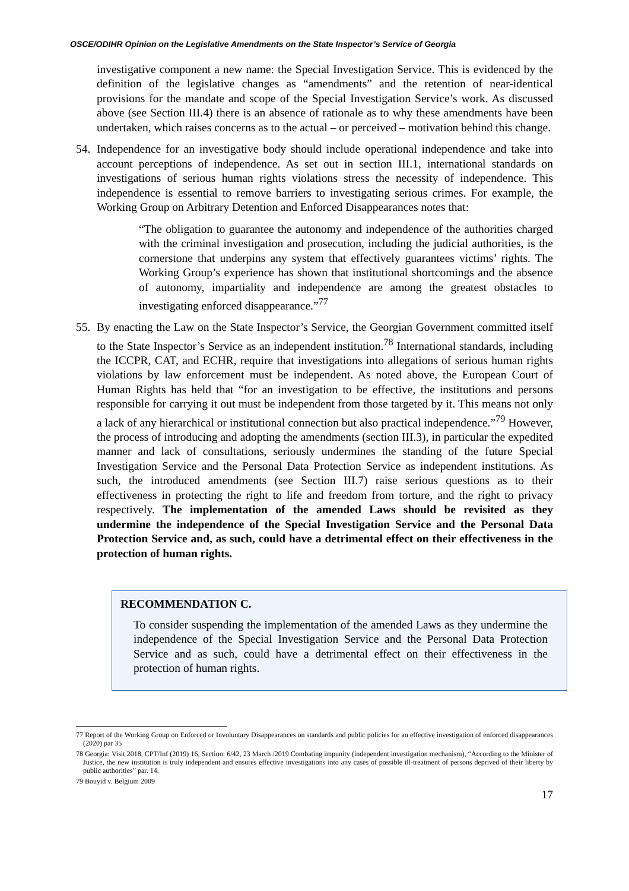OSCE/ODIHR Opinion on the Legislative Amendments on the State Inspector’s Service of Georgia
investigative component a new name: the Special Investigation Service. This is evidenced by the definition of the legislative changes as “amendments” and the retention of near-identical provisions for the mandate and scope of the Special Investigation Service’s work. As discussed above (see Section III.4) there is an absence of rationale as to why these amendments have been undertaken, which raises concerns as to the actual – or perceived – motivation behind this change.
54.
Independence for an investigative body should include operational independence and take into account perceptions of independence. As set out in section III.1, international standards on investigations of serious human rights violations stress the necessity of independence. This independence is essential to remove barriers to investigating serious crimes. For example, the Working Group on Arbitrary Detention and Enforced Disappearances notes that:
“The obligation to guarantee the autonomy and independence of the authorities charged with the criminal investigation and prosecution, including the judicial authorities, is the cornerstone that underpins any system that effectively guarantees victims’ rights. The Working Group’s experience has shown that institutional shortcomings and the absence of autonomy, impartiality and independence are among the greatest obstacles to investigating enforced disappearance.”<sup>77</sup>
55.
By enacting the Law on the State Inspector’s Service, the Georgian Government committed itself to the State Inspector’s Service as an independent institution.<sup>78</sup> International standards, including the ICCPR, CAT, and ECHR, require that investigations into allegations of serious human rights violations by law enforcement must be independent. As noted above, the European Court of Human Rights has held that “for an investigation to be effective, the institutions and persons responsible for carrying it out must be independent from those targeted by it. This means not only a lack of any hierarchical or institutional connection but also practical independence.”<sup>79</sup> However, the process of introducing and adopting the amendments (section III.3), in particular the expedited manner and lack of consultations, seriously undermines the standing of the future Special Investigation Service and the Personal Data Protection Service as independent institutions. As such, the introduced amendments (see Section III.7) raise serious questions as to their effectiveness in protecting the right to life and freedom from torture, and the right to privacy respectively. The implementation of the amended Laws should be revisited as they undermine the independence of the Special Investigation Service and the Personal Data Protection Service and, as such, could have a detrimental effect on their effectiveness in the protection of human rights.
RECOMMENDATION C.
To consider suspending the implementation of the amended Laws as they undermine the independence of the Special Investigation Service and the Personal Data Protection Service and as such, could have a detrimental effect on their effectiveness in the protection of human rights.
77 Report of the Working Group on Enforced or Involuntary Disappearances on standards and public policies for an effective investigation of enforced disappearances (2020) par 35
78 Georgia: Visit 2018, CPT/Inf (2019) 16, Section: 6/42, 23 March /2019 Combating impunity (independent investigation mechanism), “According to the Minister of Justice, the new institution is truly independent and ensures effective investigations into any cases of possible ill-treatment of persons deprived of their liberty by public authorities” par. 14.
79 Bouyid v. Belgium 2009
17